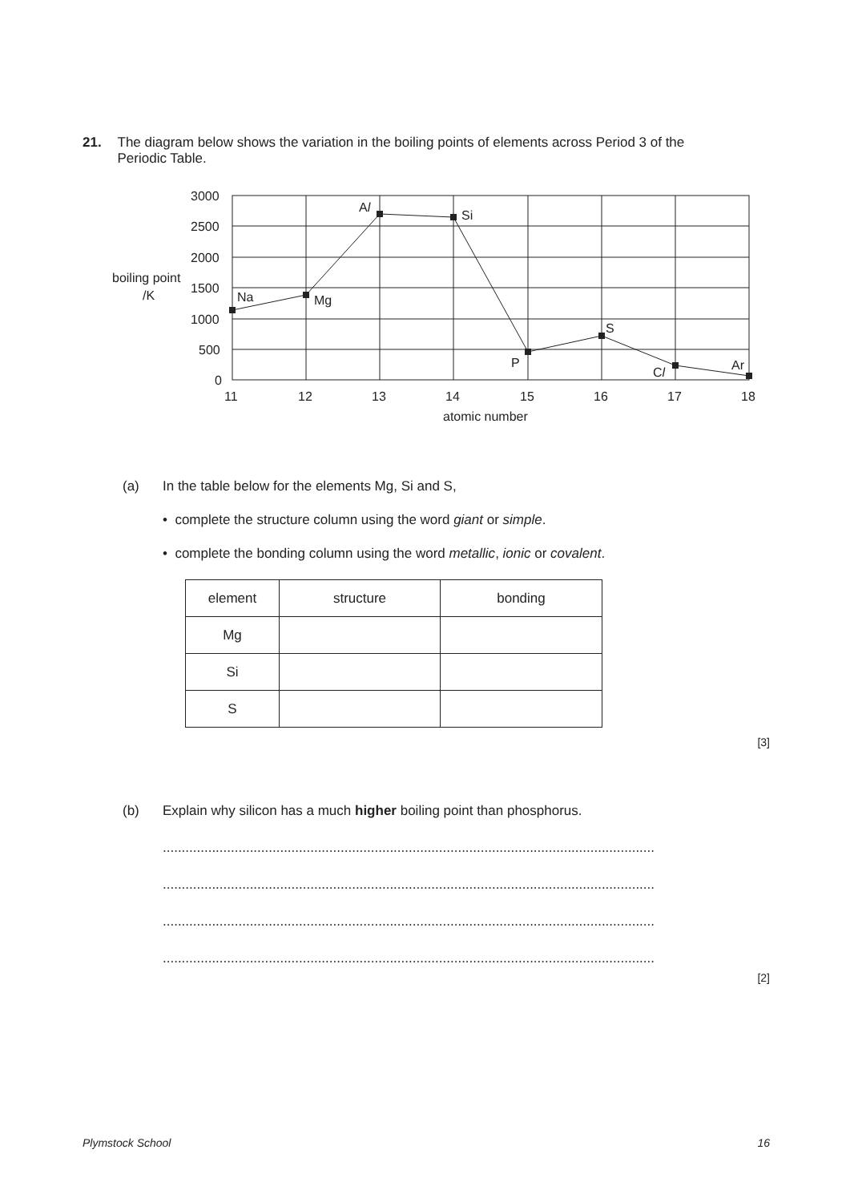21. The diagram below shows the variation in the boiling points of elements across Period 3 of the Periodic Table.
3000
2500
2000
1500
1000
500
0
boiling point
/K
11
12
13
14
15
16
17
18
atomic number
Na
Mg
Al
Si
P
S
Cl
Ar
(a) In the table below for the elements Mg, Si and S,
• complete the structure column using the word giant or simple.
• complete the bonding column using the word metallic, ionic or covalent.
| element | structure | bonding |
| --- | --- | --- |
| Mg | | |
| Si | | |
| S | | |
[3]
(b) Explain why silicon has a much higher boiling point than phosphorus.
..................................................................................................................................
..................................................................................................................................
..................................................................................................................................
..................................................................................................................................
[2]
Plymstock School 16